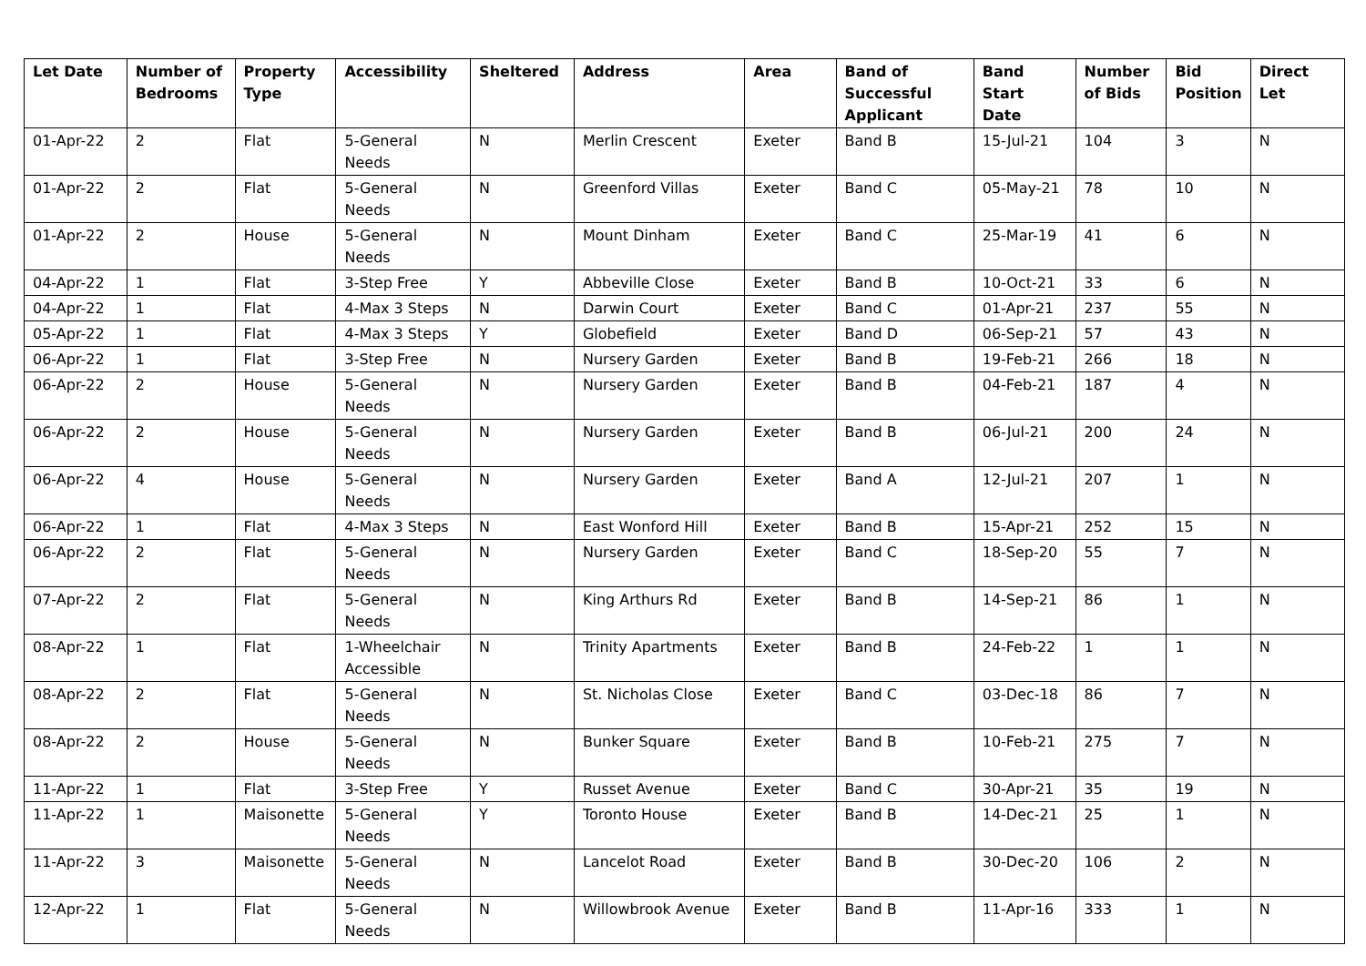| Let Date | Number of Bedrooms | Property Type | Accessibility | Sheltered | Address | Area | Band of Successful Applicant | Band Start Date | Number of Bids | Bid Position | Direct Let |
| --- | --- | --- | --- | --- | --- | --- | --- | --- | --- | --- | --- |
| 01-Apr-22 | 2 | Flat | 5-General Needs | N | Merlin Crescent | Exeter | Band B | 15-Jul-21 | 104 | 3 | N |
| 01-Apr-22 | 2 | Flat | 5-General Needs | N | Greenford Villas | Exeter | Band C | 05-May-21 | 78 | 10 | N |
| 01-Apr-22 | 2 | House | 5-General Needs | N | Mount Dinham | Exeter | Band C | 25-Mar-19 | 41 | 6 | N |
| 04-Apr-22 | 1 | Flat | 3-Step Free | Y | Abbeville Close | Exeter | Band B | 10-Oct-21 | 33 | 6 | N |
| 04-Apr-22 | 1 | Flat | 4-Max 3 Steps | N | Darwin Court | Exeter | Band C | 01-Apr-21 | 237 | 55 | N |
| 05-Apr-22 | 1 | Flat | 4-Max 3 Steps | Y | Globefield | Exeter | Band D | 06-Sep-21 | 57 | 43 | N |
| 06-Apr-22 | 1 | Flat | 3-Step Free | N | Nursery Garden | Exeter | Band B | 19-Feb-21 | 266 | 18 | N |
| 06-Apr-22 | 2 | House | 5-General Needs | N | Nursery Garden | Exeter | Band B | 04-Feb-21 | 187 | 4 | N |
| 06-Apr-22 | 2 | House | 5-General Needs | N | Nursery Garden | Exeter | Band B | 06-Jul-21 | 200 | 24 | N |
| 06-Apr-22 | 4 | House | 5-General Needs | N | Nursery Garden | Exeter | Band A | 12-Jul-21 | 207 | 1 | N |
| 06-Apr-22 | 1 | Flat | 4-Max 3 Steps | N | East Wonford Hill | Exeter | Band B | 15-Apr-21 | 252 | 15 | N |
| 06-Apr-22 | 2 | Flat | 5-General Needs | N | Nursery Garden | Exeter | Band C | 18-Sep-20 | 55 | 7 | N |
| 07-Apr-22 | 2 | Flat | 5-General Needs | N | King Arthurs Rd | Exeter | Band B | 14-Sep-21 | 86 | 1 | N |
| 08-Apr-22 | 1 | Flat | 1-Wheelchair Accessible | N | Trinity Apartments | Exeter | Band B | 24-Feb-22 | 1 | 1 | N |
| 08-Apr-22 | 2 | Flat | 5-General Needs | N | St. Nicholas Close | Exeter | Band C | 03-Dec-18 | 86 | 7 | N |
| 08-Apr-22 | 2 | House | 5-General Needs | N | Bunker Square | Exeter | Band B | 10-Feb-21 | 275 | 7 | N |
| 11-Apr-22 | 1 | Flat | 3-Step Free | Y | Russet Avenue | Exeter | Band C | 30-Apr-21 | 35 | 19 | N |
| 11-Apr-22 | 1 | Maisonette | 5-General Needs | Y | Toronto House | Exeter | Band B | 14-Dec-21 | 25 | 1 | N |
| 11-Apr-22 | 3 | Maisonette | 5-General Needs | N | Lancelot Road | Exeter | Band B | 30-Dec-20 | 106 | 2 | N |
| 12-Apr-22 | 1 | Flat | 5-General Needs | N | Willowbrook Avenue | Exeter | Band B | 11-Apr-16 | 333 | 1 | N |